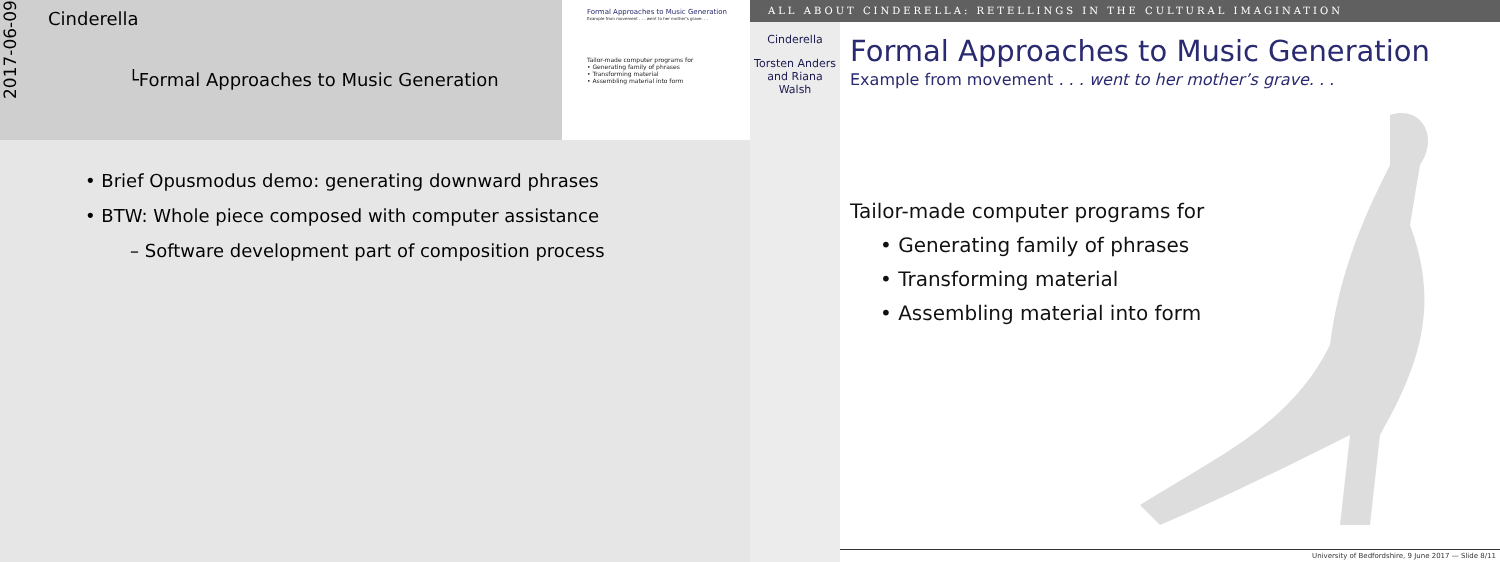2017-06-09
Cinderella
└Formal Approaches to Music Generation
Formal Approaches to Music Generation
Example from movement . . . went to her mother's grave. . .
Tailor-made computer programs for
• Generating family of phrases
• Transforming material
• Assembling material into form
• Brief Opusmodus demo: generating downward phrases
• BTW: Whole piece composed with computer assistance
– Software development part of composition process
ALL ABOUT CINDERELLA: RETELLINGS IN THE CULTURAL IMAGINATION
Cinderella
Torsten Anders and Riana Walsh
Formal Approaches to Music Generation
Example from movement . . . went to her mother’s grave. . .
Tailor-made computer programs for
• Generating family of phrases
• Transforming material
• Assembling material into form
University of Bedfordshire, 9 June 2017 — Slide 8/11